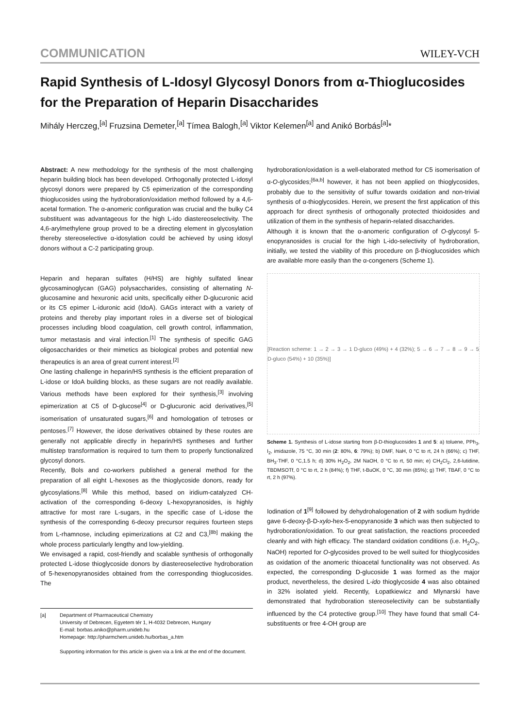COMMUNICATION WILEY-VCH
Rapid Synthesis of L-Idosyl Glycosyl Donors from α-Thioglucosides for the Preparation of Heparin Disaccharides
Mihály Herczeg,<sup>[a]</sup> Fruzsina Demeter,<sup>[a]</sup> Tímea Balogh,<sup>[a]</sup> Viktor Kelemen<sup>[a]</sup> and Anikó Borbás<sup>[a]</sup>*
Abstract: A new methodology for the synthesis of the most challenging heparin building block has been developed. Orthogonally protected L-idosyl glycosyl donors were prepared by C5 epimerization of the corresponding thioglucosides using the hydroboration/oxidation method followed by a 4,6-acetal formation. The α-anomeric configuration was crucial and the bulky C4 substituent was advantageous for the high L-ido diastereoselectivity. The 4,6-arylmethylene group proved to be a directing element in glycosylation thereby stereoselective α-idosylation could be achieved by using idosyl donors without a C-2 participating group.
Heparin and heparan sulfates (H/HS) are highly sulfated linear glycosaminoglycan (GAG) polysaccharides, consisting of alternating N-glucosamine and hexuronic acid units, specifically either D-glucuronic acid or its C5 epimer L-iduronic acid (IdoA). GAGs interact with a variety of proteins and thereby play important roles in a diverse set of biological processes including blood coagulation, cell growth control, inflammation, tumor metastasis and viral infection.<sup>[1]</sup> The synthesis of specific GAG oligosaccharides or their mimetics as biological probes and potential new therapeutics is an area of great current interest.<sup>[2]</sup>
One lasting challenge in heparin/HS synthesis is the efficient preparation of L-idose or IdoA building blocks, as these sugars are not readily available. Various methods have been explored for their synthesis,<sup>[3]</sup> involving epimerization at C5 of D-glucose<sup>[4]</sup> or D-glucuronic acid derivatives,<sup>[5]</sup> isomerisation of unsaturated sugars,<sup>[6]</sup> and homologation of tetroses or pentoses.<sup>[7]</sup> However, the idose derivatives obtained by these routes are generally not applicable directly in heparin/HS syntheses and further multistep transformation is required to turn them to properly functionalized glycosyl donors.
Recently, Bols and co-workers published a general method for the preparation of all eight L-hexoses as the thioglycoside donors, ready for glycosylations.<sup>[8]</sup> While this method, based on iridium-catalyzed CH-activation of the corresponding 6-deoxy L-hexopyranosides, is highly attractive for most rare L-sugars, in the specific case of L-idose the synthesis of the corresponding 6-deoxy precursor requires fourteen steps from L-rhamnose, including epimerizations at C2 and C3,<sup>[8b]</sup> making the whole process particularly lengthy and low-yielding.
We envisaged a rapid, cost-friendly and scalable synthesis of orthogonally protected L-idose thioglycoside donors by diastereoselective hydroboration of 5-hexenopyranosides obtained from the corresponding thioglucosides. The
[a] Department of Pharmaceutical Chemistry
University of Debrecen, Egyetem tér 1, H-4032 Debrecen, Hungary
E-mail: borbas.aniko@pharm.unideb.hu
Homepage: http://pharmchem.unideb.hu/borbas_a.htm
Supporting information for this article is given via a link at the end of the document.
hydroboration/oxidation is a well-elaborated method for C5 isomerisation of α-O-glycosides;<sup>[6a,b]</sup> however, it has not been applied on thioglycosides, probably due to the sensitivity of sulfur towards oxidation and non-trivial synthesis of α-thioglycosides. Herein, we present the first application of this approach for direct synthesis of orthogonally protected thioidosides and utilization of them in the synthesis of heparin-related disaccharides.
Although it is known that the α-anomeric configuration of O-glycosyl 5-enopyranosides is crucial for the high L-ido-selectivity of hydroboration, initially, we tested the viability of this procedure on β-thioglucosides which are available more easily than the α-congeners (Scheme 1).
[Reaction scheme: 1 → 2 → 3 → 1 D-gluco (49%) + 4 (32%); 5 → 6 → 7 → 8 → 9 → 5 D-gluco (54%) + 10 (35%)]
Scheme 1. Synthesis of L-idose starting from β-D-thioglucosides 1 and 5: a) toluene, PPh<sub>3</sub>, I<sub>2</sub>, imidazole, 75 °C, 30 min (2: 80%, 6: 79%); b) DMF, NaH, 0 °C to rt, 24 h (66%); c) THF, BH<sub>3</sub>·THF, 0 °C,1.5 h; d) 30% H<sub>2</sub>O<sub>2</sub>, 2M NaOH, 0 °C to rt, 50 min; e) CH<sub>2</sub>Cl<sub>2</sub>, 2,6-lutidine, TBDMSOTf, 0 °C to rt, 2 h (84%); f) THF, t-BuOK, 0 °C, 30 min (85%); g) THF, TBAF, 0 °C to rt, 2 h (97%).
Iodination of 1<sup>[9]</sup> followed by dehydrohalogenation of 2 with sodium hydride gave 6-deoxy-β-D-xylo-hex-5-enopyranoside 3 which was then subjected to hydroboration/oxidation. To our great satisfaction, the reactions proceeded cleanly and with high efficacy. The standard oxidation conditions (i.e. H<sub>2</sub>O<sub>2</sub>, NaOH) reported for O-glycosides proved to be well suited for thioglycosides as oxidation of the anomeric thioacetal functionality was not observed. As expected, the corresponding D-glucoside 1 was formed as the major product, nevertheless, the desired L-ido thioglycoside 4 was also obtained in 32% isolated yield. Recently, Łopatkiewicz and Mlynarski have demonstrated that hydroboration stereoselectivity can be substantially influenced by the C4 protective group.<sup>[10]</sup> They have found that small C4-substituents or free 4-OH group are